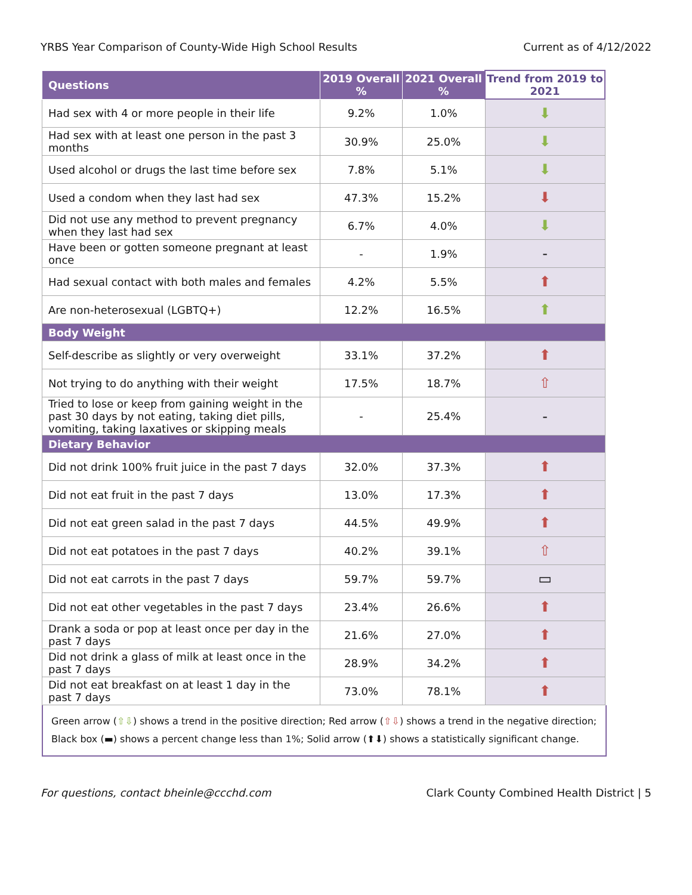YRBS Year Comparison of County-Wide High School Results Current as of 4/12/2022
| Questions | 2019 Overall % | 2021 Overall % | Trend from 2019 to 2021 |
| --- | --- | --- | --- |
| Had sex with 4 or more people in their life | 9.2% | 1.0% | ⬇ |
| Had sex with at least one person in the past 3 months | 30.9% | 25.0% | ⬇ |
| Used alcohol or drugs the last time before sex | 7.8% | 5.1% | ⬇ |
| Used a condom when they last had sex | 47.3% | 15.2% | ⬇ |
| Did not use any method to prevent pregnancy when they last had sex | 6.7% | 4.0% | ⬇ |
| Have been or gotten someone pregnant at least once | - | 1.9% | - |
| Had sexual contact with both males and females | 4.2% | 5.5% | ⬆ |
| Are non-heterosexual (LGBTQ+) | 12.2% | 16.5% | ⬆ |
| Body Weight | | | |
| Self-describe as slightly or very overweight | 33.1% | 37.2% | ⬆ |
| Not trying to do anything with their weight | 17.5% | 18.7% | ⇧ |
| Tried to lose or keep from gaining weight in the past 30 days by not eating, taking diet pills, vomiting, taking laxatives or skipping meals | - | 25.4% | - |
| Dietary Behavior | | | |
| Did not drink 100% fruit juice in the past 7 days | 32.0% | 37.3% | ⬆ |
| Did not eat fruit in the past 7 days | 13.0% | 17.3% | ⬆ |
| Did not eat green salad in the past 7 days | 44.5% | 49.9% | ⬆ |
| Did not eat potatoes in the past 7 days | 40.2% | 39.1% | ⇧ |
| Did not eat carrots in the past 7 days | 59.7% | 59.7% | ▭ |
| Did not eat other vegetables in the past 7 days | 23.4% | 26.6% | ⬆ |
| Drank a soda or pop at least once per day in the past 7 days | 21.6% | 27.0% | ⬆ |
| Did not drink a glass of milk at least once in the past 7 days | 28.9% | 34.2% | ⬆ |
| Did not eat breakfast on at least 1 day in the past 7 days | 73.0% | 78.1% | ⬆ |
Green arrow (⇧⇩) shows a trend in the positive direction; Red arrow (⇧⇩) shows a trend in the negative direction; Black box (▬) shows a percent change less than 1%; Solid arrow (⬆⬇) shows a statistically significant change.
For questions, contact bheinle@ccchd.com Clark County Combined Health District | 5